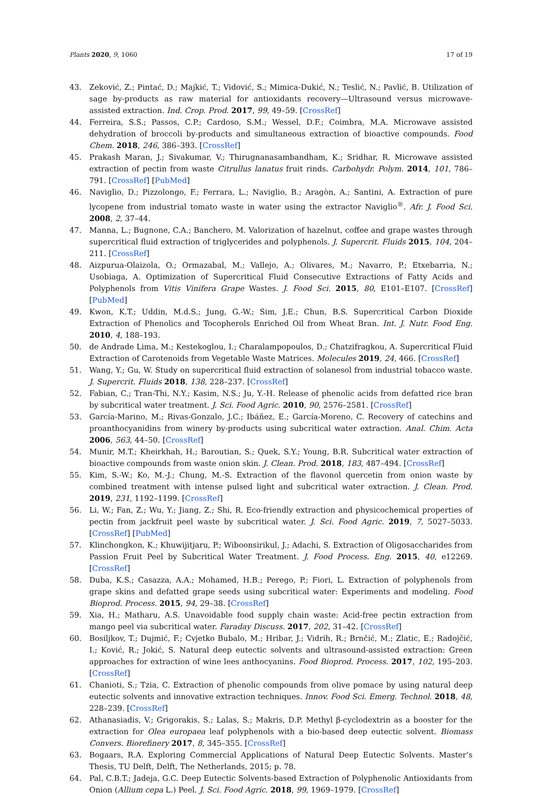Plants 2020, 9, 1060 17 of 19
43. Zeković, Z.; Pintać, D.; Majkić, T.; Vidović, S.; Mimica-Dukić, N.; Teslić, N.; Pavlić, B. Utilization of sage by-products as raw material for antioxidants recovery—Ultrasound versus microwave-assisted extraction. Ind. Crop. Prod. 2017, 99, 49–59. [CrossRef]
44. Ferreira, S.S.; Passos, C.P.; Cardoso, S.M.; Wessel, D.F.; Coimbra, M.A. Microwave assisted dehydration of broccoli by-products and simultaneous extraction of bioactive compounds. Food Chem. 2018, 246, 386–393. [CrossRef]
45. Prakash Maran, J.; Sivakumar, V.; Thirugnanasambandham, K.; Sridhar, R. Microwave assisted extraction of pectin from waste Citrullus lanatus fruit rinds. Carbohydr. Polym. 2014, 101, 786–791. [CrossRef] [PubMed]
46. Naviglio, D.; Pizzolongo, F.; Ferrara, L.; Naviglio, B.; Aragòn, A.; Santini, A. Extraction of pure lycopene from industrial tomato waste in water using the extractor Naviglio<sup>®</sup>. Afr. J. Food Sci. 2008, 2, 37–44.
47. Manna, L.; Bugnone, C.A.; Banchero, M. Valorization of hazelnut, coffee and grape wastes through supercritical fluid extraction of triglycerides and polyphenols. J. Supercrit. Fluids 2015, 104, 204–211. [CrossRef]
48. Aizpurua-Olaizola, O.; Ormazabal, M.; Vallejo, A.; Olivares, M.; Navarro, P.; Etxebarria, N.; Usobiaga, A. Optimization of Supercritical Fluid Consecutive Extractions of Fatty Acids and Polyphenols from Vitis Vinifera Grape Wastes. J. Food Sci. 2015, 80, E101–E107. [CrossRef] [PubMed]
49. Kwon, K.T.; Uddin, M.d.S.; Jung, G.-W.; Sim, J.E.; Chun, B.S. Supercritical Carbon Dioxide Extraction of Phenolics and Tocopherols Enriched Oil from Wheat Bran. Int. J. Nutr. Food Eng. 2010, 4, 188–193.
50. de Andrade Lima, M.; Kestekoglou, I.; Charalampopoulos, D.; Chatzifragkou, A. Supercritical Fluid Extraction of Carotenoids from Vegetable Waste Matrices. Molecules 2019, 24, 466. [CrossRef]
51. Wang, Y.; Gu, W. Study on supercritical fluid extraction of solanesol from industrial tobacco waste. J. Supercrit. Fluids 2018, 138, 228–237. [CrossRef]
52. Fabian, C.; Tran-Thi, N.Y.; Kasim, N.S.; Ju, Y.-H. Release of phenolic acids from defatted rice bran by subcritical water treatment. J. Sci. Food Agric. 2010, 90, 2576–2581. [CrossRef]
53. García-Marino, M.; Rivas-Gonzalo, J.C.; Ibáñez, E.; García-Moreno, C. Recovery of catechins and proanthocyanidins from winery by-products using subcritical water extraction. Anal. Chim. Acta 2006, 563, 44–50. [CrossRef]
54. Munir, M.T.; Kheirkhah, H.; Baroutian, S.; Quek, S.Y.; Young, B.R. Subcritical water extraction of bioactive compounds from waste onion skin. J. Clean. Prod. 2018, 183, 487–494. [CrossRef]
55. Kim, S.-W.; Ko, M.-J.; Chung, M.-S. Extraction of the flavonol quercetin from onion waste by combined treatment with intense pulsed light and subcritical water extraction. J. Clean. Prod. 2019, 231, 1192–1199. [CrossRef]
56. Li, W.; Fan, Z.; Wu, Y.; Jiang, Z.; Shi, R. Eco-friendly extraction and physicochemical properties of pectin from jackfruit peel waste by subcritical water. J. Sci. Food Agric. 2019, 7, 5027–5033. [CrossRef] [PubMed]
57. Klinchongkon, K.; Khuwijitjaru, P.; Wiboonsirikul, J.; Adachi, S. Extraction of Oligosaccharides from Passion Fruit Peel by Subcritical Water Treatment. J. Food Process. Eng. 2015, 40, e12269. [CrossRef]
58. Duba, K.S.; Casazza, A.A.; Mohamed, H.B.; Perego, P.; Fiori, L. Extraction of polyphenols from grape skins and defatted grape seeds using subcritical water: Experiments and modeling. Food Bioprod. Process. 2015, 94, 29–38. [CrossRef]
59. Xia, H.; Matharu, A.S. Unavoidable food supply chain waste: Acid-free pectin extraction from mango peel via subcritical water. Faraday Discuss. 2017, 202, 31–42. [CrossRef]
60. Bosiljkov, T.; Dujmić, F.; Cvjetko Bubalo, M.; Hribar, J.; Vidrih, R.; Brnčić, M.; Zlatic, E.; Radojčić, I.; Ković, R.; Jokić, S. Natural deep eutectic solvents and ultrasound-assisted extraction: Green approaches for extraction of wine lees anthocyanins. Food Bioprod. Process. 2017, 102, 195–203. [CrossRef]
61. Chanioti, S.; Tzia, C. Extraction of phenolic compounds from olive pomace by using natural deep eutectic solvents and innovative extraction techniques. Innov. Food Sci. Emerg. Technol. 2018, 48, 228–239. [CrossRef]
62. Athanasiadis, V.; Grigorakis, S.; Lalas, S.; Makris, D.P. Methyl β-cyclodextrin as a booster for the extraction for Olea europaea leaf polyphenols with a bio-based deep eutectic solvent. Biomass Convers. Biorefinery 2017, 8, 345–355. [CrossRef]
63. Bogaars, R.A. Exploring Commercial Applications of Natural Deep Eutectic Solvents. Master’s Thesis, TU Delft, Delft, The Netherlands, 2015; p. 78.
64. Pal, C.B.T.; Jadeja, G.C. Deep Eutectic Solvents-based Extraction of Polyphenolic Antioxidants from Onion (Allium cepa L.) Peel. J. Sci. Food Agric. 2018, 99, 1969–1979. [CrossRef]